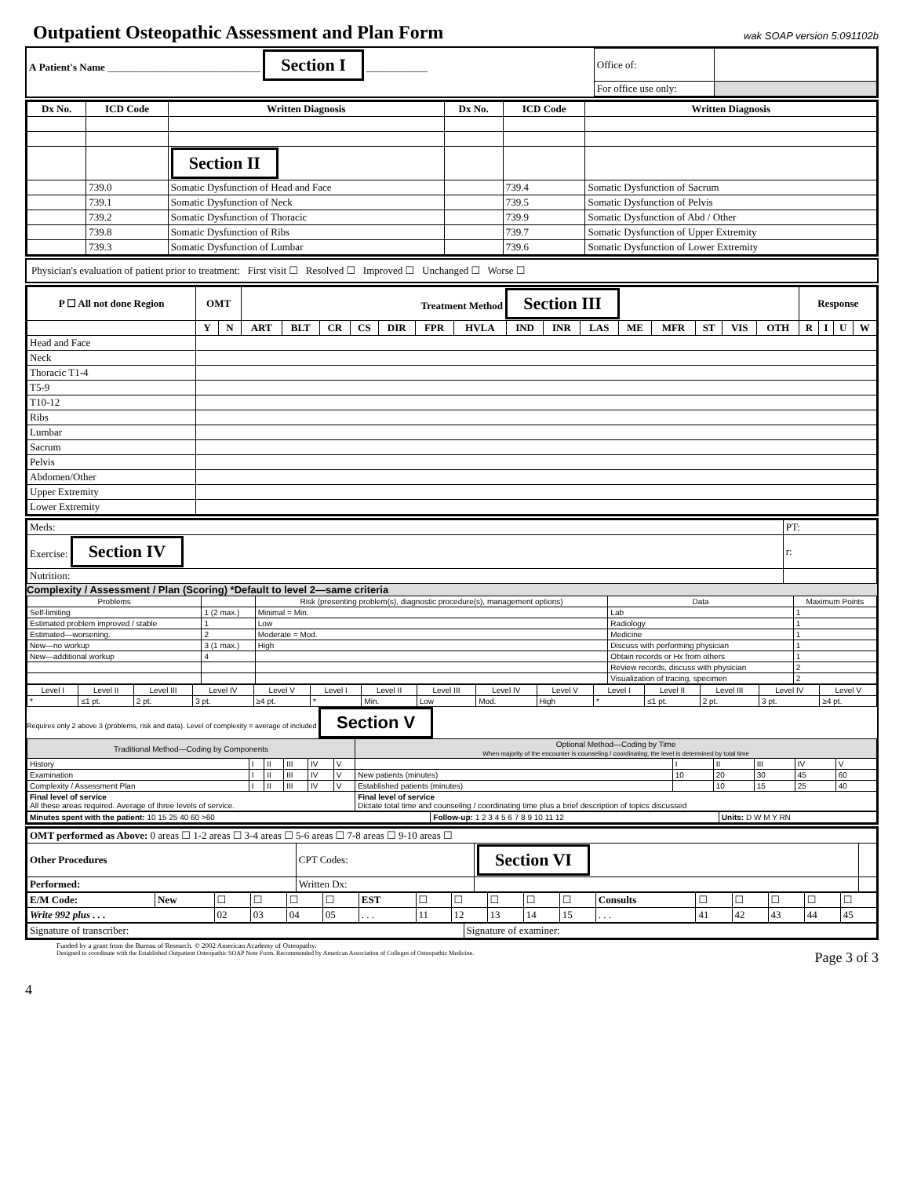Outpatient Osteopathic Assessment and Plan Form wak SOAP version 5:091102b
| A Patient's Name ______________________________ Section I ____________ | Office of: | |
| | For office use only: | |
| Dx No. | ICD Code | Written Diagnosis | Dx No. | ICD Code | Written Diagnosis |
| --- | --- | --- | --- | --- | --- |
| | | Section II | | | |
| | 739.0 | Somatic Dysfunction of Head and Face | | 739.4 | Somatic Dysfunction of Sacrum |
| | 739.1 | Somatic Dysfunction of Neck | | 739.5 | Somatic Dysfunction of Pelvis |
| | 739.2 | Somatic Dysfunction of Thoracic | | 739.9 | Somatic Dysfunction of Abd / Other |
| | 739.8 | Somatic Dysfunction of Ribs | | 739.7 | Somatic Dysfunction of Upper Extremity |
| | 739.3 | Somatic Dysfunction of Lumbar | | 739.6 | Somatic Dysfunction of Lower Extremity |
Physician's evaluation of patient prior to treatment: First visit ☐ Resolved ☐ Improved ☐ Unchanged ☐ Worse ☐
| P ☐ All not done Region | OMT | | Treatment Method Section III | | | | | | | | | | | | | | | Response | | | |
| --- | --- | --- | --- | --- | --- | --- | --- | --- | --- | --- | --- | --- | --- | --- | --- | --- | --- | --- | --- | --- | --- |
| | Y | N | ART | BLT | CR | CS | DIR | FPR | HVLA | IND | INR | LAS | ME | MFR | ST | VIS | OTH | R | I | U | W |
| Head and Face | | | | | | | | | | | | | | | | | | | | | |
| Neck | | | | | | | | | | | | | | | | | | | | | |
| Thoracic T1-4 | | | | | | | | | | | | | | | | | | | | | |
| T5-9 | | | | | | | | | | | | | | | | | | | | | |
| T10-12 | | | | | | | | | | | | | | | | | | | | | |
| Ribs | | | | | | | | | | | | | | | | | | | | | |
| Lumbar | | | | | | | | | | | | | | | | | | | | | |
| Sacrum | | | | | | | | | | | | | | | | | | | | | |
| Pelvis | | | | | | | | | | | | | | | | | | | | | |
| Abdomen/Other | | | | | | | | | | | | | | | | | | | | | |
| Upper Extremity | | | | | | | | | | | | | | | | | | | | | |
| Lower Extremity | | | | | | | | | | | | | | | | | | | | | |
| Meds: | PT: |
| Exercise: Section IV | r: |
| Nutrition: | |
Complexity / Assessment / Plan (Scoring) *Default to level 2—same criteria
| Problems | | Risk (presenting problem(s), diagnostic procedure(s), management options) | Data | Maximum Points |
| --- | --- | --- | --- | --- |
| Self-limiting | 1 (2 max.) | Minimal = Min. | Lab | 1 |
| Estimated problem improved / stable | 1 | Low | Radiology | 1 |
| Estimated—worsening. | 2 | Moderate = Mod. | Medicine | 1 |
| New—no workup | 3 (1 max.) | High | Discuss with performing physician | 1 |
| New—additional workup | 4 | | Obtain records or Hx from others | 1 |
| | | | Review records, discuss with physician | 2 |
| | | | Visualization of tracing, specimen | 2 |
| Level I | Level II | Level III | Level IV | Level V | Level I | Level II | Level III | Level IV | Level V | Level I | Level II | Level III | Level IV | Level V |
| --- | --- | --- | --- | --- | --- | --- | --- | --- | --- | --- | --- | --- | --- | --- |
| * | ≤1 pt. | 2 pt. | 3 pt. | ≥4 pt. | * | Min. | Low | Mod. | High | * | ≤1 pt. | 2 pt. | 3 pt. | ≥4 pt. |
Requires only 2 above 3 (problems, risk and data). Level of complexity = average of included Section V
| Traditional Method—Coding by Components | | | | | | Optional Method—Coding by Time When majority of the encounter is counseling / coordinating, the level is determined by total time | | | | | |
| --- | --- | --- | --- | --- | --- | --- | --- | --- | --- | --- | --- |
| History | I | II | III | IV | V | | I | II | III | IV | V |
| Examination | I | II | III | IV | V | New patients (minutes) | 10 | 20 | 30 | 45 | 60 |
| Complexity / Assessment Plan | I | II | III | IV | V | Established patients (minutes) | | 10 | 15 | 25 | 40 |
| Final level of service All these areas required. Average of three levels of service. | | | | | | Final level of service Dictate total time and counseling / coordinating time plus a brief description of topics discussed | | | | | |
| Minutes spent with the patient: 10 15 25 40 60 >60 | Follow-up: 1 2 3 4 5 6 7 8 9 10 11 12 | Units: D W M Y RN |
| OMT performed as Above: 0 areas ☐ 1-2 areas ☐ 3-4 areas ☐ 5-6 areas ☐ 7-8 areas ☐ 9-10 areas ☐ | | | |
| Other Procedures | CPT Codes: | Section VI | |
| Performed: | Written Dx: | | |
| E/M Code: | New | ☐ | ☐ | ☐ | ☐ | EST | ☐ | ☐ | ☐ | ☐ | ☐ | Consults | ☐ | ☐ | ☐ | ☐ | ☐ |
| Write 992 plus . . . | | 02 | 03 | 04 | 05 | . . . | 11 | 12 | 13 | 14 | 15 | . . . | 41 | 42 | 43 | 44 | 45 |
| Signature of transcriber: | Signature of examiner: |
Funded by a grant from the Bureau of Research. © 2002 American Academy of Osteopathy.
Designed to coordinate with the Established Outpatient Osteopathic SOAP Note Form. Recommended by American Association of Colleges of Osteopathic Medicine. Page 3 of 3
4